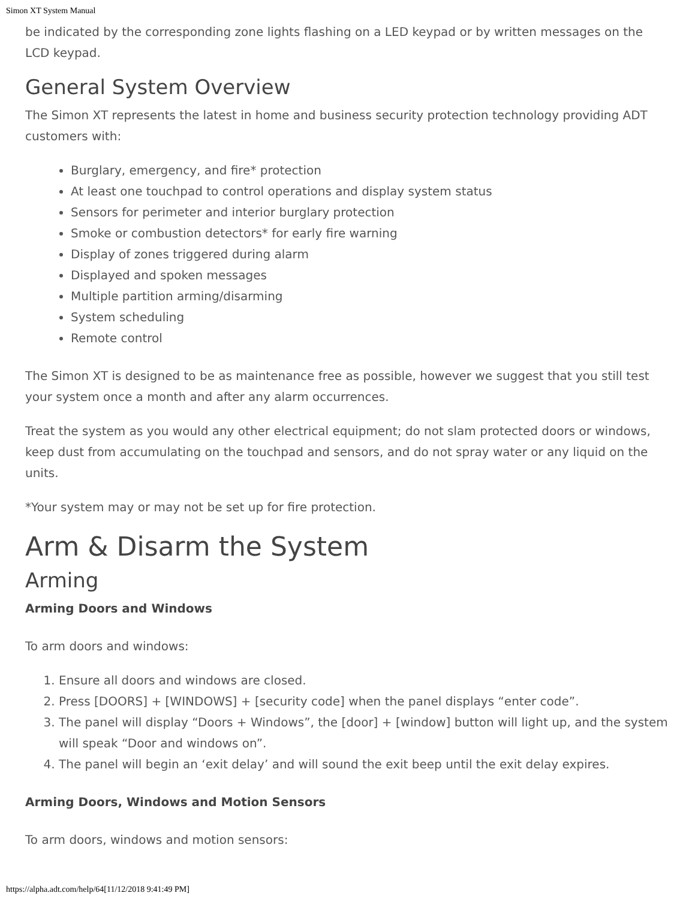Simon XT System Manual
be indicated by the corresponding zone lights flashing on a LED keypad or by written messages on the LCD keypad.
General System Overview
The Simon XT represents the latest in home and business security protection technology providing ADT customers with:
Burglary, emergency, and fire* protection
At least one touchpad to control operations and display system status
Sensors for perimeter and interior burglary protection
Smoke or combustion detectors* for early fire warning
Display of zones triggered during alarm
Displayed and spoken messages
Multiple partition arming/disarming
System scheduling
Remote control
The Simon XT is designed to be as maintenance free as possible, however we suggest that you still test your system once a month and after any alarm occurrences.
Treat the system as you would any other electrical equipment; do not slam protected doors or windows, keep dust from accumulating on the touchpad and sensors, and do not spray water or any liquid on the units.
*Your system may or may not be set up for fire protection.
Arm & Disarm the System
Arming
Arming Doors and Windows
To arm doors and windows:
1. Ensure all doors and windows are closed.
2. Press [DOORS] + [WINDOWS] + [security code] when the panel displays “enter code”.
3. The panel will display “Doors + Windows”, the [door] + [window] button will light up, and the system will speak “Door and windows on”.
4. The panel will begin an ‘exit delay’ and will sound the exit beep until the exit delay expires.
Arming Doors, Windows and Motion Sensors
To arm doors, windows and motion sensors:
https://alpha.adt.com/help/64[11/12/2018 9:41:49 PM]